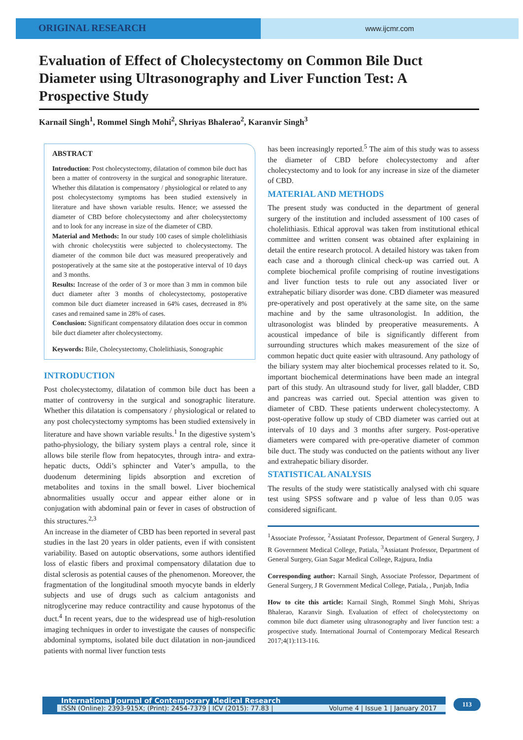ORIGINAL RESEARCH
www.ijcmr.com
Evaluation of Effect of Cholecystectomy on Common Bile Duct Diameter using Ultrasonography and Liver Function Test: A Prospective Study
Karnail Singh<sup>1</sup>, Rommel Singh Mohi<sup>2</sup>, Shriyas Bhalerao<sup>2</sup>, Karanvir Singh<sup>3</sup>
ABSTRACT
Introduction: Post cholecystectomy, dilatation of common bile duct has been a matter of controversy in the surgical and sonographic literature. Whether this dilatation is compensatory / physiological or related to any post cholecystectomy symptoms has been studied extensively in literature and have shown variable results. Hence; we assessed the diameter of CBD before cholecystectomy and after cholecystectomy and to look for any increase in size of the diameter of CBD.
Material and Methods: In our study 100 cases of simple cholelithiasis with chronic cholecystitis were subjected to cholecystectomy. The diameter of the common bile duct was measured preoperatively and postoperatively at the same site at the postoperative interval of 10 days and 3 months.
Results: Increase of the order of 3 or more than 3 mm in common bile duct diameter after 3 months of cholecystectomy, postoperative common bile duct diameter increased in 64% cases, decreased in 8% cases and remained same in 28% of cases.
Conclusion: Significant compensatory dilatation does occur in common bile duct diameter after cholecystectomy.
Keywords: Bile, Cholecystectomy, Cholelithiasis, Sonographic
INTRODUCTION
Post cholecystectomy, dilatation of common bile duct has been a matter of controversy in the surgical and sonographic literature. Whether this dilatation is compensatory / physiological or related to any post cholecystectomy symptoms has been studied extensively in literature and have shown variable results.<sup>1</sup> In the digestive system’s patho-physiology, the biliary system plays a central role, since it allows bile sterile flow from hepatocytes, through intra- and extra-hepatic ducts, Oddi’s sphincter and Vater’s ampulla, to the duodenum determining lipids absorption and excretion of metabolites and toxins in the small bowel. Liver biochemical abnormalities usually occur and appear either alone or in conjugation with abdominal pain or fever in cases of obstruction of this structures.<sup>2,3</sup>
An increase in the diameter of CBD has been reported in several past studies in the last 20 years in older patients, even if with consistent variability. Based on autoptic observations, some authors identified loss of elastic fibers and proximal compensatory dilatation due to distal sclerosis as potential causes of the phenomenon. Moreover, the fragmentation of the longitudinal smooth myocyte bands in elderly subjects and use of drugs such as calcium antagonists and nitroglycerine may reduce contractility and cause hypotonus of the duct.<sup>4</sup> In recent years, due to the widespread use of high-resolution imaging techniques in order to investigate the causes of nonspecific abdominal symptoms, isolated bile duct dilatation in non-jaundiced patients with normal liver function tests
has been increasingly reported.<sup>5</sup> The aim of this study was to assess the diameter of CBD before cholecystectomy and after cholecystectomy and to look for any increase in size of the diameter of CBD.
MATERIAL AND METHODS
The present study was conducted in the department of general surgery of the institution and included assessment of 100 cases of cholelithiasis. Ethical approval was taken from institutional ethical committee and written consent was obtained after explaining in detail the entire research protocol. A detailed history was taken from each case and a thorough clinical check-up was carried out. A complete biochemical profile comprising of routine investigations and liver function tests to rule out any associated liver or extrahepatic biliary disorder was done. CBD diameter was measured pre-operatively and post operatively at the same site, on the same machine and by the same ultrasonologist. In addition, the ultrasonologist was blinded by preoperative measurements. A acoustical impedance of bile is significantly different from surrounding structures which makes measurement of the size of common hepatic duct quite easier with ultrasound. Any pathology of the biliary system may alter biochemical processes related to it. So, important biochemical determinations have been made an integral part of this study. An ultrasound study for liver, gall bladder, CBD and pancreas was carried out. Special attention was given to diameter of CBD. These patients underwent cholecystectomy. A post-operative follow up study of CBD diameter was carried out at intervals of 10 days and 3 months after surgery. Post-operative diameters were compared with pre-operative diameter of common bile duct. The study was conducted on the patients without any liver and extrahepatic biliary disorder.
STATISTICAL ANALYSIS
The results of the study were statistically analysed with chi square test using SPSS software and p value of less than 0.05 was considered significant.
<sup>1</sup> Associate Professor, <sup>2</sup>Assiatant Professor, Department of General Surgery, J R Government Medical College, Patiala, <sup>3</sup>Assiatant Professor, Department of General Surgery, Gian Sagar Medical College, Rajpura, India
Corresponding author: Karnail Singh, Associate Professor, Department of General Surgery, J R Government Medical College, Patiala, , Punjab, India
How to cite this article: Karnail Singh, Rommel Singh Mohi, Shriyas Bhalerao, Karanvir Singh. Evaluation of effect of cholecystectomy on common bile duct diameter using ultrasonography and liver function test: a prospective study. International Journal of Contemporary Medical Research 2017;4(1):113-116.
International Journal of Contemporary Medical Research
ISSN (Online): 2393-915X; (Print): 2454-7379 | ICV (2015): 77.83 | Volume 4 | Issue 1 | January 2017
113